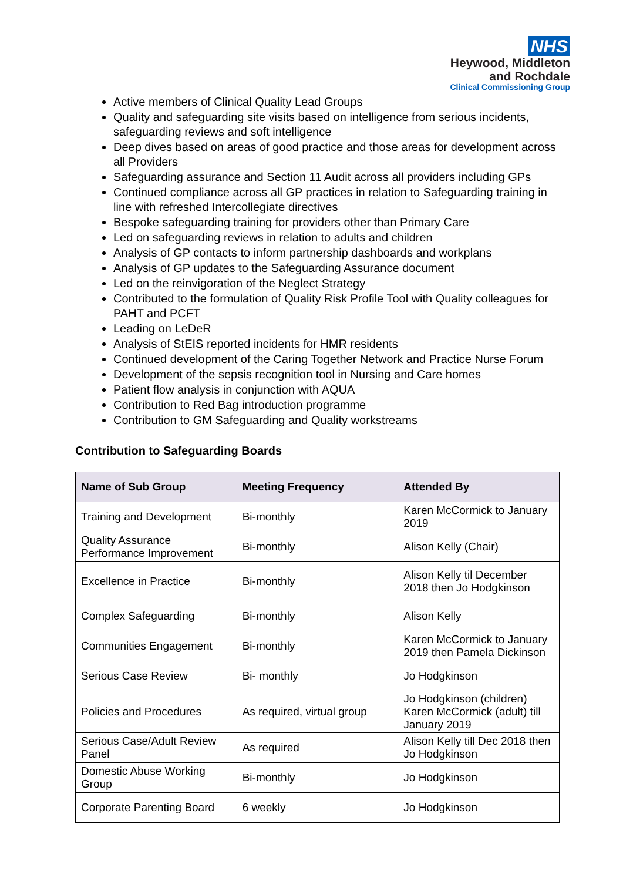NHS
Heywood, Middleton
and Rochdale
Clinical Commissioning Group
Active members of Clinical Quality Lead Groups
Quality and safeguarding site visits based on intelligence from serious incidents, safeguarding reviews and soft intelligence
Deep dives based on areas of good practice and those areas for development across all Providers
Safeguarding assurance and Section 11 Audit across all providers including GPs
Continued compliance across all GP practices in relation to Safeguarding training in line with refreshed Intercollegiate directives
Bespoke safeguarding training for providers other than Primary Care
Led on safeguarding reviews in relation to adults and children
Analysis of GP contacts to inform partnership dashboards and workplans
Analysis of GP updates to the Safeguarding Assurance document
Led on the reinvigoration of the Neglect Strategy
Contributed to the formulation of Quality Risk Profile Tool with Quality colleagues for PAHT and PCFT
Leading on LeDeR
Analysis of StEIS reported incidents for HMR residents
Continued development of the Caring Together Network and Practice Nurse Forum
Development of the sepsis recognition tool in Nursing and Care homes
Patient flow analysis in conjunction with AQUA
Contribution to Red Bag introduction programme
Contribution to GM Safeguarding and Quality workstreams
Contribution to Safeguarding Boards
| Name of Sub Group | Meeting Frequency | Attended By |
| --- | --- | --- |
| Training and Development | Bi-monthly | Karen McCormick to January 2019 |
| Quality Assurance Performance Improvement | Bi-monthly | Alison Kelly (Chair) |
| Excellence in Practice | Bi-monthly | Alison Kelly til December 2018 then Jo Hodgkinson |
| Complex Safeguarding | Bi-monthly | Alison Kelly |
| Communities Engagement | Bi-monthly | Karen McCormick to January 2019 then Pamela Dickinson |
| Serious Case Review | Bi- monthly | Jo Hodgkinson |
| Policies and Procedures | As required, virtual group | Jo Hodgkinson (children) Karen McCormick (adult) till January 2019 |
| Serious Case/Adult Review Panel | As required | Alison Kelly till Dec 2018 then Jo Hodgkinson |
| Domestic Abuse Working Group | Bi-monthly | Jo Hodgkinson |
| Corporate Parenting Board | 6 weekly | Jo Hodgkinson |